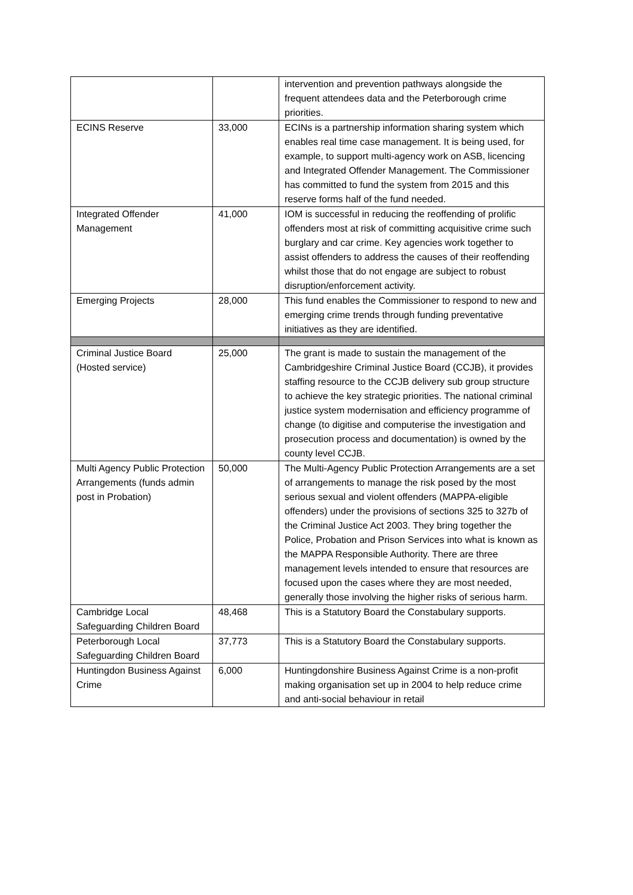| | | intervention and prevention pathways alongside the frequent attendees data and the Peterborough crime priorities. |
| ECINS Reserve | 33,000 | ECINs is a partnership information sharing system which enables real time case management. It is being used, for example, to support multi-agency work on ASB, licencing and Integrated Offender Management. The Commissioner has committed to fund the system from 2015 and this reserve forms half of the fund needed. |
| Integrated Offender Management | 41,000 | IOM is successful in reducing the reoffending of prolific offenders most at risk of committing acquisitive crime such burglary and car crime. Key agencies work together to assist offenders to address the causes of their reoffending whilst those that do not engage are subject to robust disruption/enforcement activity. |
| Emerging Projects | 28,000 | This fund enables the Commissioner to respond to new and emerging crime trends through funding preventative initiatives as they are identified. |
| Criminal Justice Board (Hosted service) | 25,000 | The grant is made to sustain the management of the Cambridgeshire Criminal Justice Board (CCJB), it provides staffing resource to the CCJB delivery sub group structure to achieve the key strategic priorities. The national criminal justice system modernisation and efficiency programme of change (to digitise and computerise the investigation and prosecution process and documentation) is owned by the county level CCJB. |
| Multi Agency Public Protection Arrangements (funds admin post in Probation) | 50,000 | The Multi-Agency Public Protection Arrangements are a set of arrangements to manage the risk posed by the most serious sexual and violent offenders (MAPPA-eligible offenders) under the provisions of sections 325 to 327b of the Criminal Justice Act 2003. They bring together the Police, Probation and Prison Services into what is known as the MAPPA Responsible Authority. There are three management levels intended to ensure that resources are focused upon the cases where they are most needed, generally those involving the higher risks of serious harm. |
| Cambridge Local Safeguarding Children Board | 48,468 | This is a Statutory Board the Constabulary supports. |
| Peterborough Local Safeguarding Children Board | 37,773 | This is a Statutory Board the Constabulary supports. |
| Huntingdon Business Against Crime | 6,000 | Huntingdonshire Business Against Crime is a non-profit making organisation set up in 2004 to help reduce crime and anti-social behaviour in retail |